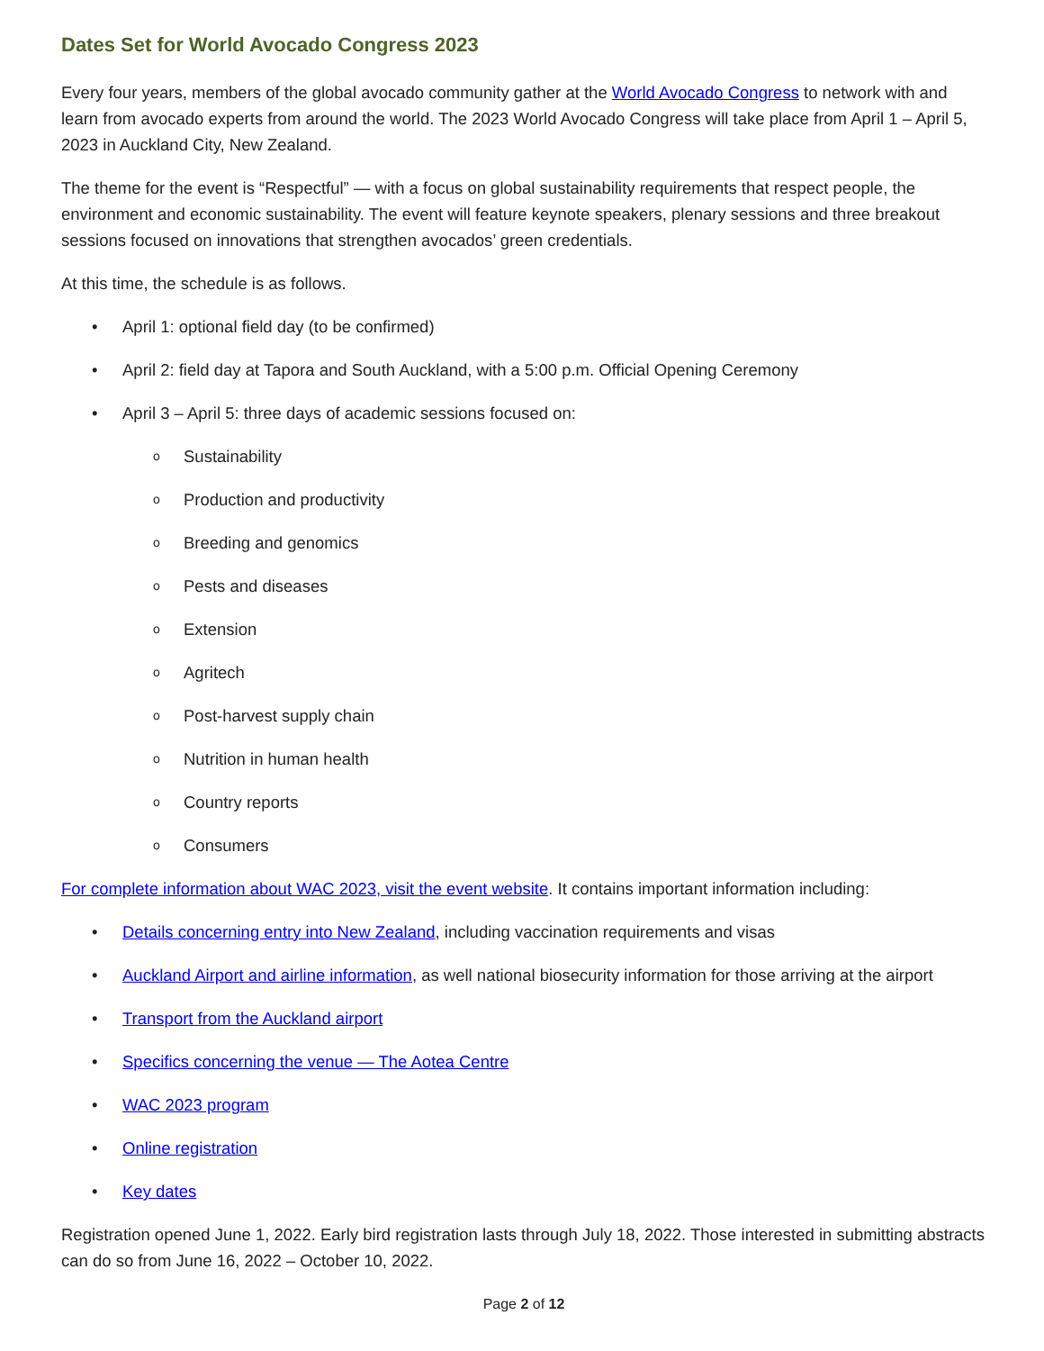Dates Set for World Avocado Congress 2023
Every four years, members of the global avocado community gather at the World Avocado Congress to network with and learn from avocado experts from around the world. The 2023 World Avocado Congress will take place from April 1 – April 5, 2023 in Auckland City, New Zealand.
The theme for the event is “Respectful” — with a focus on global sustainability requirements that respect people, the environment and economic sustainability. The event will feature keynote speakers, plenary sessions and three breakout sessions focused on innovations that strengthen avocados’ green credentials.
At this time, the schedule is as follows.
• April 1: optional field day (to be confirmed)
• April 2: field day at Tapora and South Auckland, with a 5:00 p.m. Official Opening Ceremony
• April 3 – April 5: three days of academic sessions focused on:
o Sustainability
o Production and productivity
o Breeding and genomics
o Pests and diseases
o Extension
o Agritech
o Post-harvest supply chain
o Nutrition in human health
o Country reports
o Consumers
For complete information about WAC 2023, visit the event website. It contains important information including:
• Details concerning entry into New Zealand, including vaccination requirements and visas
• Auckland Airport and airline information, as well national biosecurity information for those arriving at the airport
• Transport from the Auckland airport
• Specifics concerning the venue — The Aotea Centre
• WAC 2023 program
• Online registration
• Key dates
Registration opened June 1, 2022. Early bird registration lasts through July 18, 2022. Those interested in submitting abstracts can do so from June 16, 2022 – October 10, 2022.
Page 2 of 12